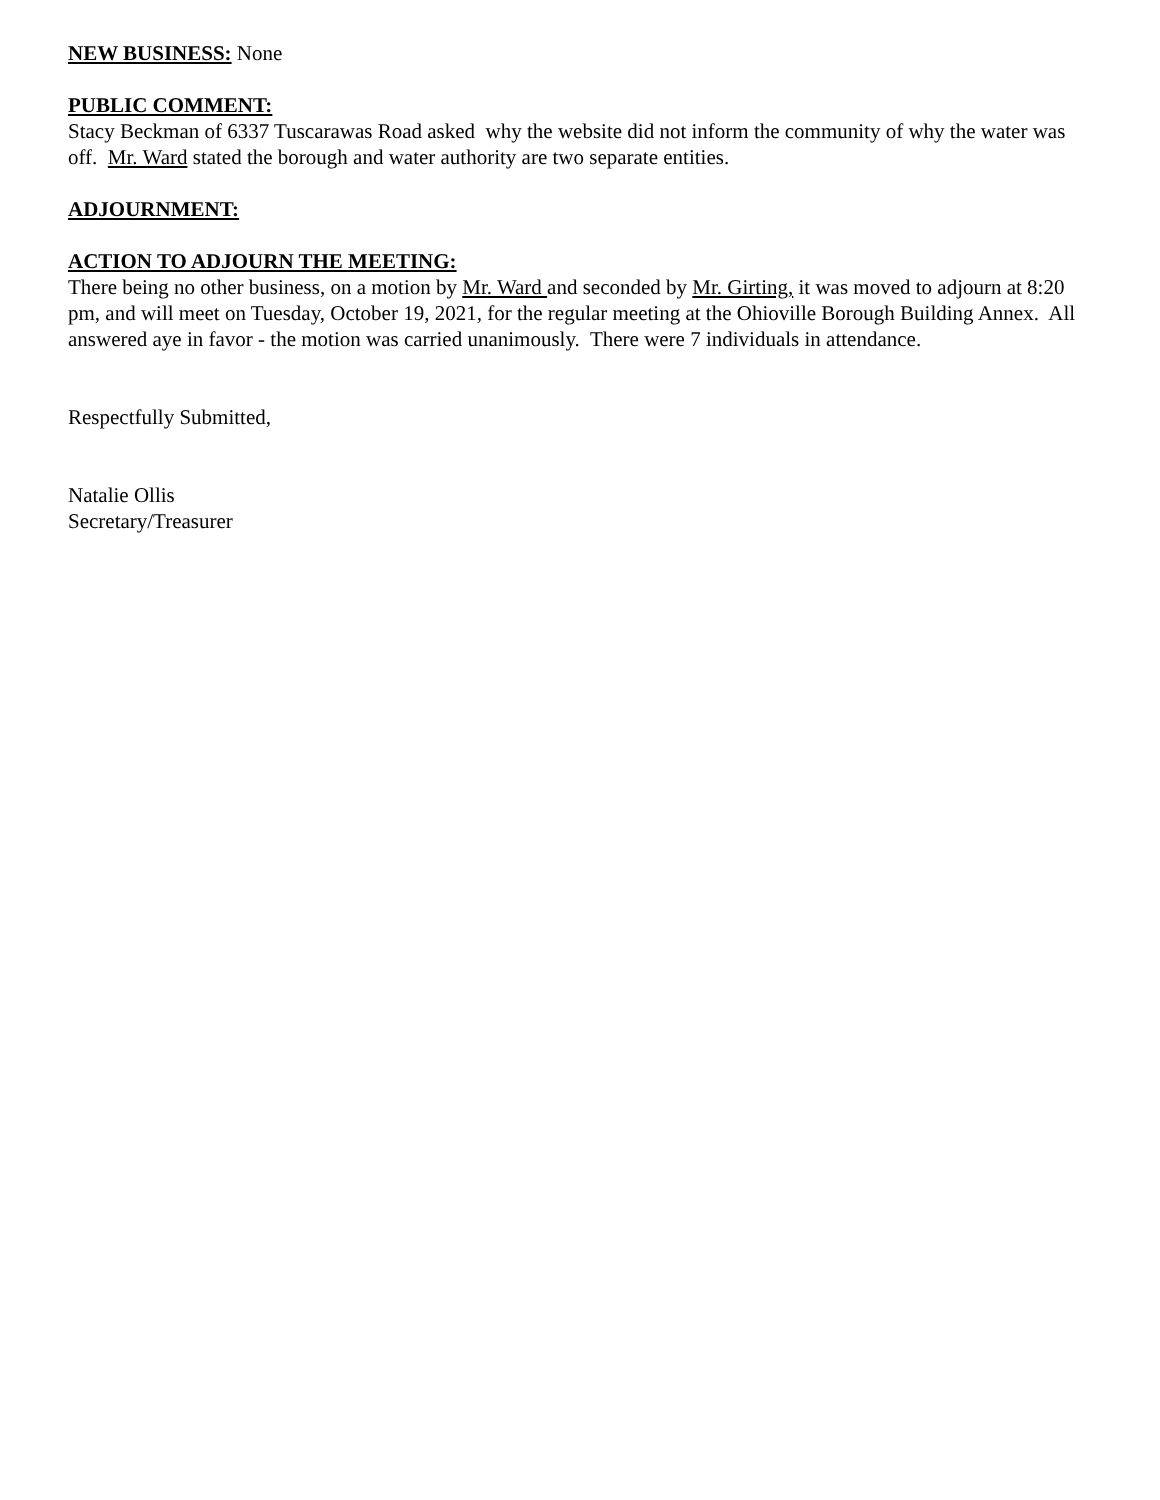NEW BUSINESS: None
PUBLIC COMMENT:
Stacy Beckman of 6337 Tuscarawas Road asked why the website did not inform the community of why the water was off. Mr. Ward stated the borough and water authority are two separate entities.
ADJOURNMENT:
ACTION TO ADJOURN THE MEETING:
There being no other business, on a motion by Mr. Ward and seconded by Mr. Girting, it was moved to adjourn at 8:20 pm, and will meet on Tuesday, October 19, 2021, for the regular meeting at the Ohioville Borough Building Annex. All answered aye in favor - the motion was carried unanimously. There were 7 individuals in attendance.
Respectfully Submitted,
Natalie Ollis
Secretary/Treasurer